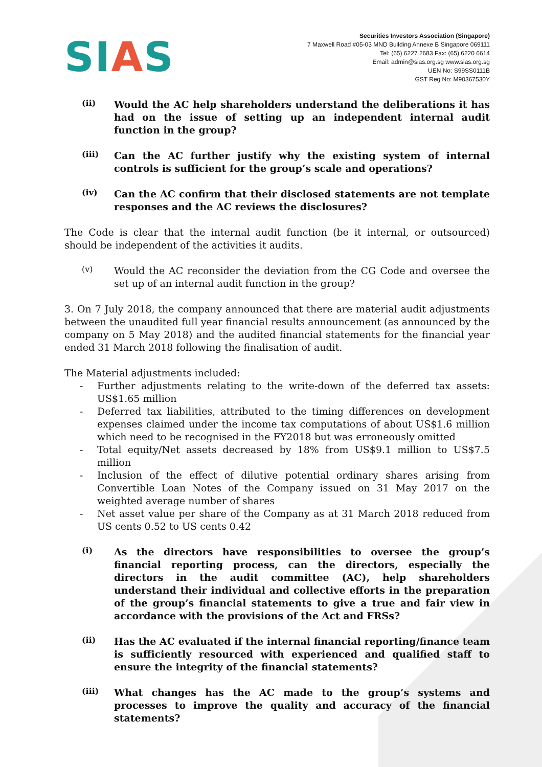SIAS
Securities Investors Association (Singapore)
7 Maxwell Road #05-03 MND Building Annexe B Singapore 069111
Tel: (65) 6227 2683 Fax: (65) 6220 6614
Email: admin@sias.org.sg www.sias.org.sg
UEN No: S99SS0111B
GST Reg No: M90367530Y
(ii)
Would the AC help shareholders understand the deliberations it has had on the issue of setting up an independent internal audit function in the group?
(iii)
Can the AC further justify why the existing system of internal controls is sufficient for the group’s scale and operations?
(iv)
Can the AC confirm that their disclosed statements are not template responses and the AC reviews the disclosures?
The Code is clear that the internal audit function (be it internal, or outsourced) should be independent of the activities it audits.
(v)
Would the AC reconsider the deviation from the CG Code and oversee the set up of an internal audit function in the group?
3. On 7 July 2018, the company announced that there are material audit adjustments between the unaudited full year financial results announcement (as announced by the company on 5 May 2018) and the audited financial statements for the financial year ended 31 March 2018 following the finalisation of audit.
The Material adjustments included:
- Further adjustments relating to the write-down of the deferred tax assets: US$1.65 million
- Deferred tax liabilities, attributed to the timing differences on development expenses claimed under the income tax computations of about US$1.6 million which need to be recognised in the FY2018 but was erroneously omitted
- Total equity/Net assets decreased by 18% from US$9.1 million to US$7.5 million
- Inclusion of the effect of dilutive potential ordinary shares arising from Convertible Loan Notes of the Company issued on 31 May 2017 on the weighted average number of shares
- Net asset value per share of the Company as at 31 March 2018 reduced from US cents 0.52 to US cents 0.42
(i)
As the directors have responsibilities to oversee the group’s financial reporting process, can the directors, especially the directors in the audit committee (AC), help shareholders understand their individual and collective efforts in the preparation of the group’s financial statements to give a true and fair view in accordance with the provisions of the Act and FRSs?
(ii)
Has the AC evaluated if the internal financial reporting/finance team is sufficiently resourced with experienced and qualified staff to ensure the integrity of the financial statements?
(iii)
What changes has the AC made to the group’s systems and processes to improve the quality and accuracy of the financial statements?